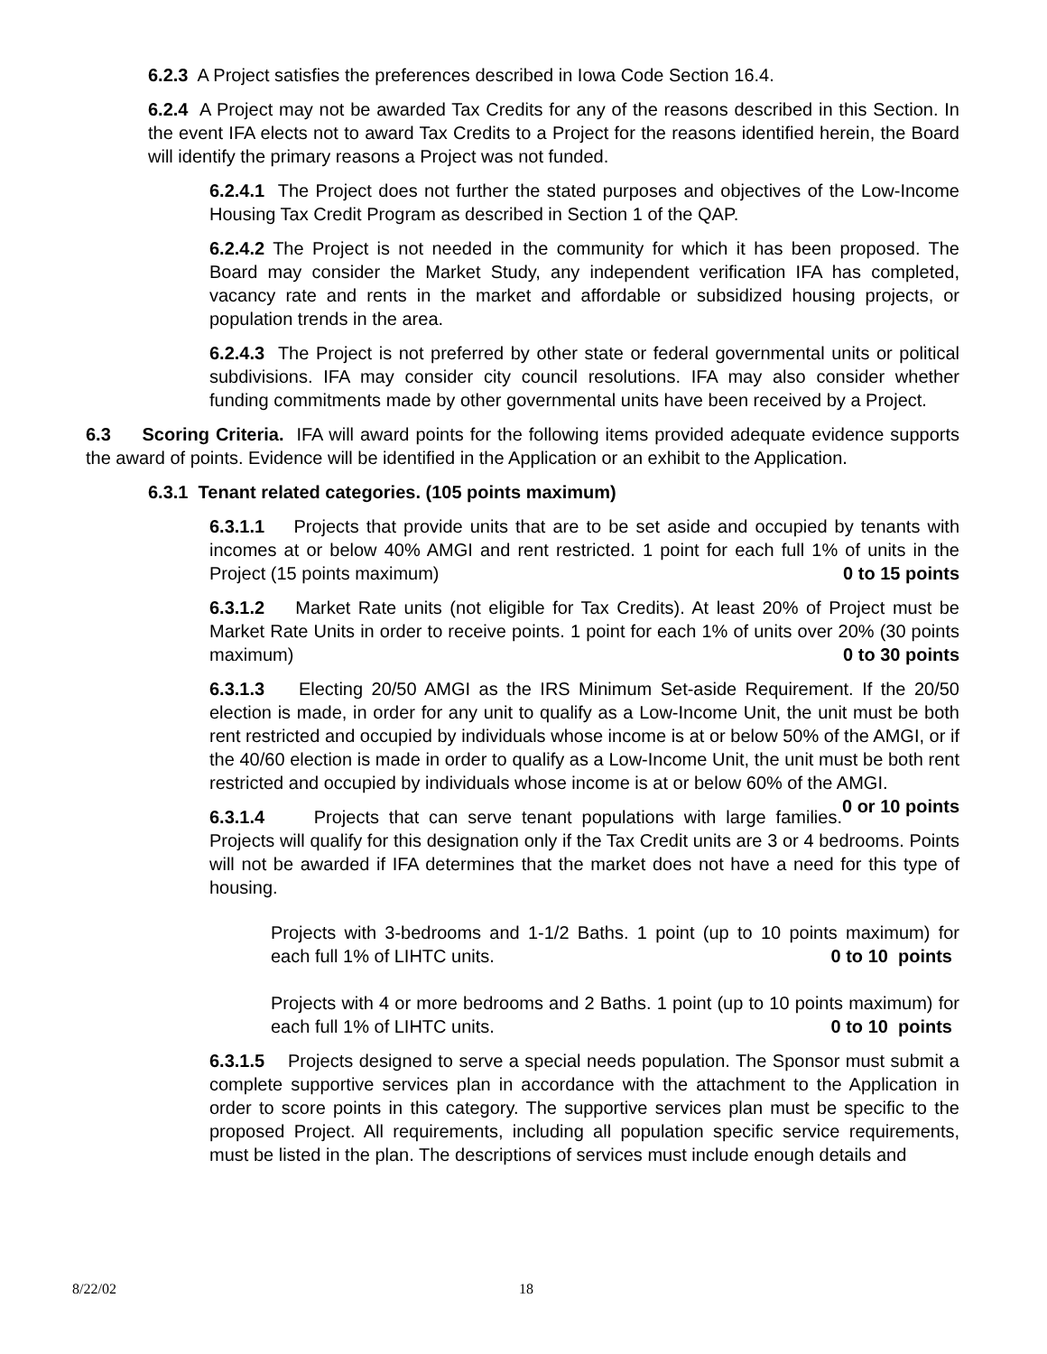6.2.3 A Project satisfies the preferences described in Iowa Code Section 16.4.
6.2.4 A Project may not be awarded Tax Credits for any of the reasons described in this Section. In the event IFA elects not to award Tax Credits to a Project for the reasons identified herein, the Board will identify the primary reasons a Project was not funded.
6.2.4.1 The Project does not further the stated purposes and objectives of the Low-Income Housing Tax Credit Program as described in Section 1 of the QAP.
6.2.4.2 The Project is not needed in the community for which it has been proposed. The Board may consider the Market Study, any independent verification IFA has completed, vacancy rate and rents in the market and affordable or subsidized housing projects, or population trends in the area.
6.2.4.3 The Project is not preferred by other state or federal governmental units or political subdivisions. IFA may consider city council resolutions. IFA may also consider whether funding commitments made by other governmental units have been received by a Project.
6.3 Scoring Criteria. IFA will award points for the following items provided adequate evidence supports the award of points. Evidence will be identified in the Application or an exhibit to the Application.
6.3.1 Tenant related categories. (105 points maximum)
6.3.1.1 Projects that provide units that are to be set aside and occupied by tenants with incomes at or below 40% AMGI and rent restricted. 1 point for each full 1% of units in the Project (15 points maximum) 0 to 15 points
6.3.1.2 Market Rate units (not eligible for Tax Credits). At least 20% of Project must be Market Rate Units in order to receive points. 1 point for each 1% of units over 20% (30 points maximum) 0 to 30 points
6.3.1.3 Electing 20/50 AMGI as the IRS Minimum Set-aside Requirement. If the 20/50 election is made, in order for any unit to qualify as a Low-Income Unit, the unit must be both rent restricted and occupied by individuals whose income is at or below 50% of the AMGI, or if the 40/60 election is made in order to qualify as a Low-Income Unit, the unit must be both rent restricted and occupied by individuals whose income is at or below 60% of the AMGI. 0 or 10 points
6.3.1.4 Projects that can serve tenant populations with large families. Projects will qualify for this designation only if the Tax Credit units are 3 or 4 bedrooms. Points will not be awarded if IFA determines that the market does not have a need for this type of housing.
Projects with 3-bedrooms and 1-1/2 Baths. 1 point (up to 10 points maximum) for each full 1% of LIHTC units. 0 to 10 points
Projects with 4 or more bedrooms and 2 Baths. 1 point (up to 10 points maximum) for each full 1% of LIHTC units. 0 to 10 points
6.3.1.5 Projects designed to serve a special needs population. The Sponsor must submit a complete supportive services plan in accordance with the attachment to the Application in order to score points in this category. The supportive services plan must be specific to the proposed Project. All requirements, including all population specific service requirements, must be listed in the plan. The descriptions of services must include enough details and
8/22/02 18